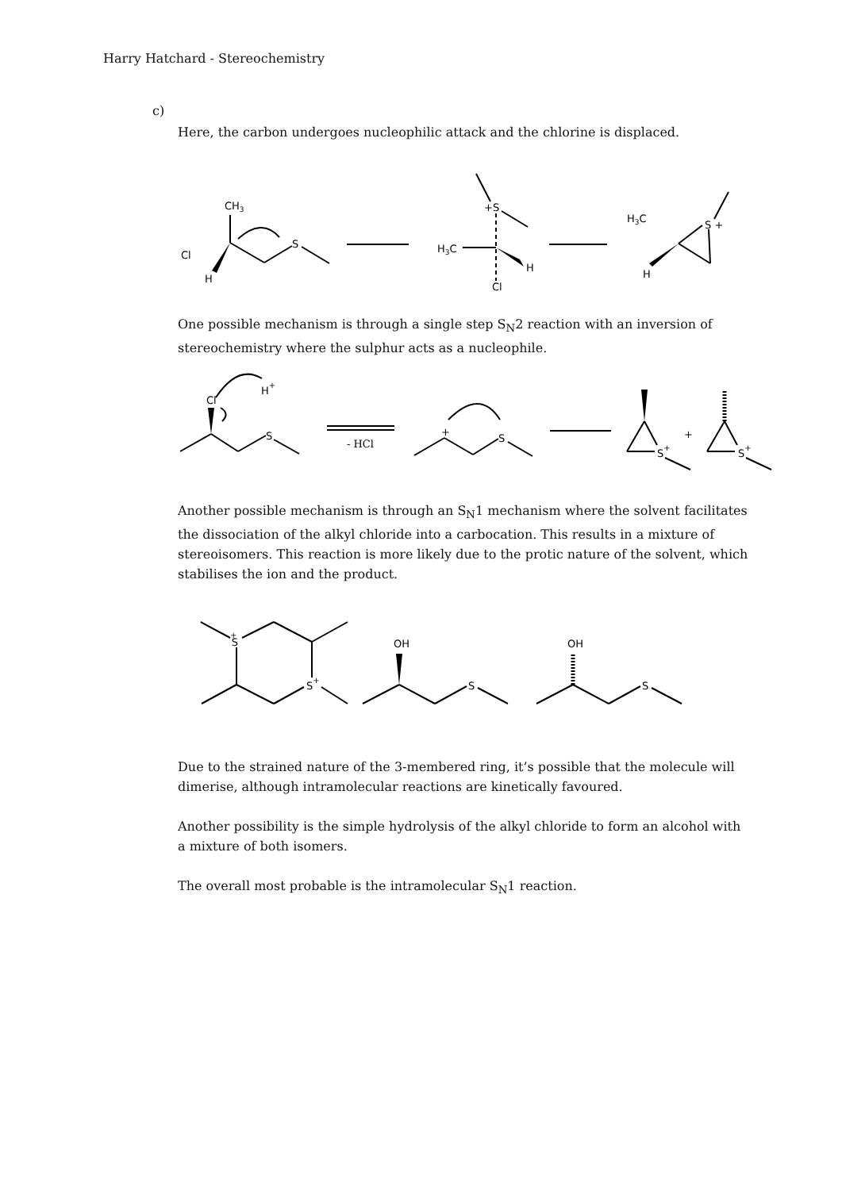Harry Hatchard - Stereochemistry
c)
Here, the carbon undergoes nucleophilic attack and the chlorine is displaced.
CH3
Cl
H
S
+S
H3C
H
Cl
H3C
S +
H
One possible mechanism is through a single step S<sub>N</sub>2 reaction with an inversion of stereochemistry where the sulphur acts as a nucleophile.
Cl
H+
S
- HCl
+
S
S+
+
S+
Another possible mechanism is through an S<sub>N</sub>1 mechanism where the solvent facilitates the dissociation of the alkyl chloride into a carbocation. This results in a mixture of stereoisomers. This reaction is more likely due to the protic nature of the solvent, which stabilises the ion and the product.
S+
S+
OH
S
OH
S
Due to the strained nature of the 3-membered ring, it’s possible that the molecule will dimerise, although intramolecular reactions are kinetically favoured.
Another possibility is the simple hydrolysis of the alkyl chloride to form an alcohol with a mixture of both isomers.
The overall most probable is the intramolecular S<sub>N</sub>1 reaction.